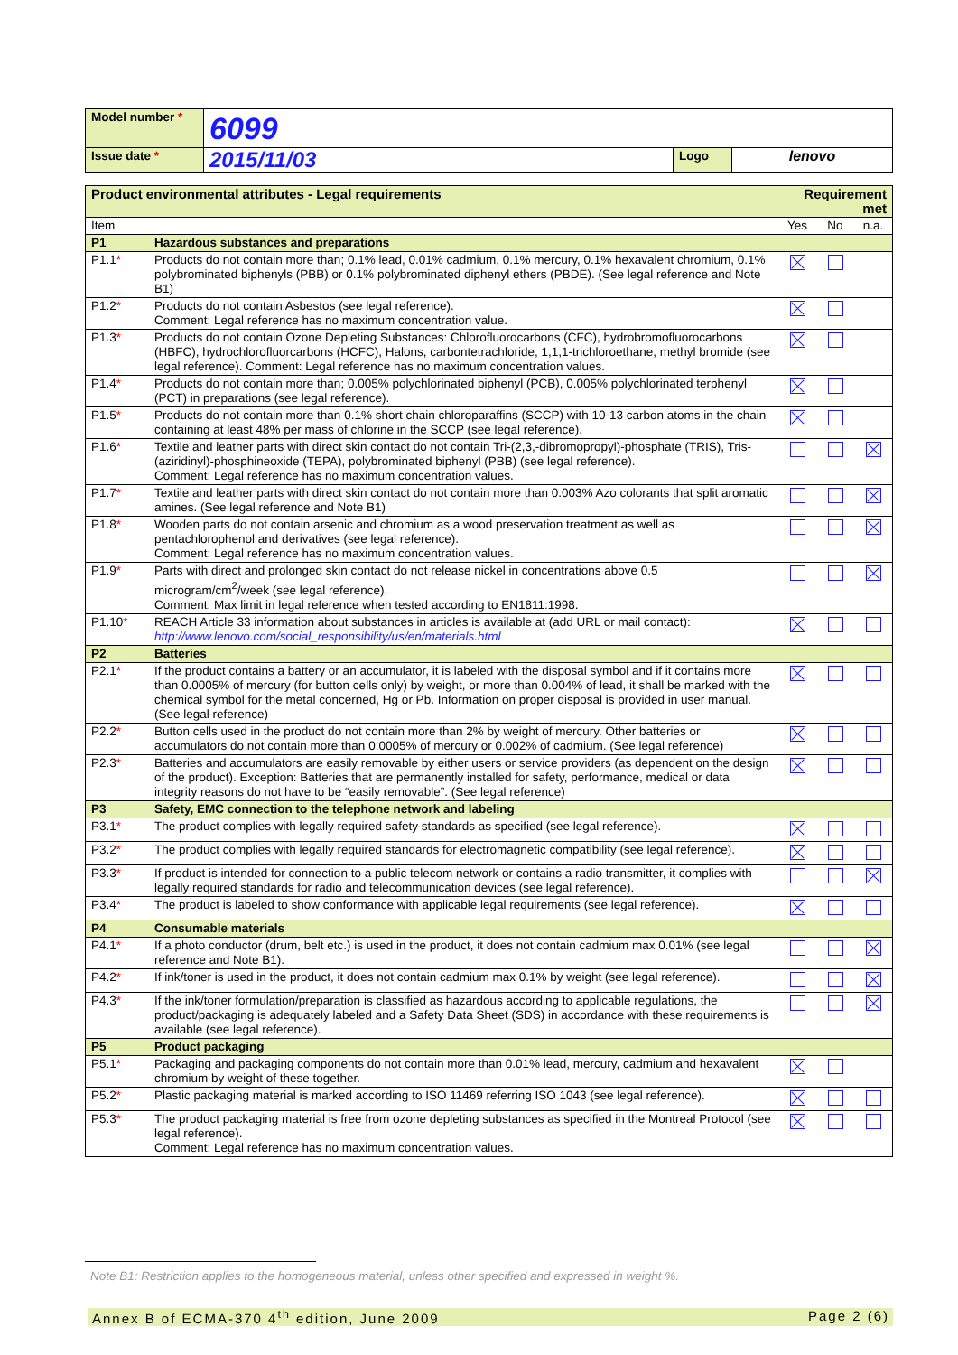| Model number * | 6099 | | |
| Issue date * | 2015/11/03 | Logo | lenovo |
| Product environmental attributes - Legal requirements | | Requirement met | | |
| Item | | Yes | No | n.a. |
| P1 | Hazardous substances and preparations | | | |
| P1.1 * | Products do not contain more than; 0.1% lead, 0.01% cadmium, 0.1% mercury, 0.1% hexavalent chromium, 0.1% polybrominated biphenyls (PBB) or 0.1% polybrominated diphenyl ethers (PBDE). (See legal reference and Note B1) | | | |
| P1.2 * | Products do not contain Asbestos (see legal reference). Comment: Legal reference has no maximum concentration value. | | | |
| P1.3 * | Products do not contain Ozone Depleting Substances: Chlorofluorocarbons (CFC), hydrobromofluorocarbons (HBFC), hydrochlorofluorcarbons (HCFC), Halons, carbontetrachloride, 1,1,1-trichloroethane, methyl bromide (see legal reference). Comment: Legal reference has no maximum concentration values. | | | |
| P1.4 * | Products do not contain more than; 0.005% polychlorinated biphenyl (PCB), 0.005% polychlorinated terphenyl (PCT) in preparations (see legal reference). | | | |
| P1.5 * | Products do not contain more than 0.1% short chain chloroparaffins (SCCP) with 10-13 carbon atoms in the chain containing at least 48% per mass of chlorine in the SCCP (see legal reference). | | | |
| P1.6 * | Textile and leather parts with direct skin contact do not contain Tri-(2,3,-dibromopropyl)-phosphate (TRIS), Tris-(aziridinyl)-phosphineoxide (TEPA), polybrominated biphenyl (PBB) (see legal reference). Comment: Legal reference has no maximum concentration values. | | | |
| P1.7 * | Textile and leather parts with direct skin contact do not contain more than 0.003% Azo colorants that split aromatic amines. (See legal reference and Note B1) | | | |
| P1.8 * | Wooden parts do not contain arsenic and chromium as a wood preservation treatment as well as pentachlorophenol and derivatives (see legal reference). Comment: Legal reference has no maximum concentration values. | | | |
| P1.9 * | Parts with direct and prolonged skin contact do not release nickel in concentrations above 0.5 microgram/cm<sup>2</sup>/week (see legal reference). Comment: Max limit in legal reference when tested according to EN1811:1998. | | | |
| P1.10 * | REACH Article 33 information about substances in articles is available at (add URL or mail contact): http://www.lenovo.com/social_responsibility/us/en/materials.html | | | |
| P2 | Batteries | | | |
| P2.1 * | If the product contains a battery or an accumulator, it is labeled with the disposal symbol and if it contains more than 0.0005% of mercury (for button cells only) by weight, or more than 0.004% of lead, it shall be marked with the chemical symbol for the metal concerned, Hg or Pb. Information on proper disposal is provided in user manual. (See legal reference) | | | |
| P2.2 * | Button cells used in the product do not contain more than 2% by weight of mercury. Other batteries or accumulators do not contain more than 0.0005% of mercury or 0.002% of cadmium. (See legal reference) | | | |
| P2.3 * | Batteries and accumulators are easily removable by either users or service providers (as dependent on the design of the product). Exception: Batteries that are permanently installed for safety, performance, medical or data integrity reasons do not have to be “easily removable”. (See legal reference) | | | |
| P3 | Safety, EMC connection to the telephone network and labeling | | | |
| P3.1 * | The product complies with legally required safety standards as specified (see legal reference). | | | |
| P3.2 * | The product complies with legally required standards for electromagnetic compatibility (see legal reference). | | | |
| P3.3 * | If product is intended for connection to a public telecom network or contains a radio transmitter, it complies with legally required standards for radio and telecommunication devices (see legal reference). | | | |
| P3.4 * | The product is labeled to show conformance with applicable legal requirements (see legal reference). | | | |
| P4 | Consumable materials | | | |
| P4.1 * | If a photo conductor (drum, belt etc.) is used in the product, it does not contain cadmium max 0.01% (see legal reference and Note B1). | | | |
| P4.2 * | If ink/toner is used in the product, it does not contain cadmium max 0.1% by weight (see legal reference). | | | |
| P4.3 * | If the ink/toner formulation/preparation is classified as hazardous according to applicable regulations, the product/packaging is adequately labeled and a Safety Data Sheet (SDS) in accordance with these requirements is available (see legal reference). | | | |
| P5 | Product packaging | | | |
| P5.1 * | Packaging and packaging components do not contain more than 0.01% lead, mercury, cadmium and hexavalent chromium by weight of these together. | | | |
| P5.2 * | Plastic packaging material is marked according to ISO 11469 referring ISO 1043 (see legal reference). | | | |
| P5.3 * | The product packaging material is free from ozone depleting substances as specified in the Montreal Protocol (see legal reference). Comment: Legal reference has no maximum concentration values. | | | |
Note B1: Restriction applies to the homogeneous material, unless other specified and expressed in weight %.
Annex B of ECMA-370 4<sup>th</sup> edition, June 2009 Page 2 (6)